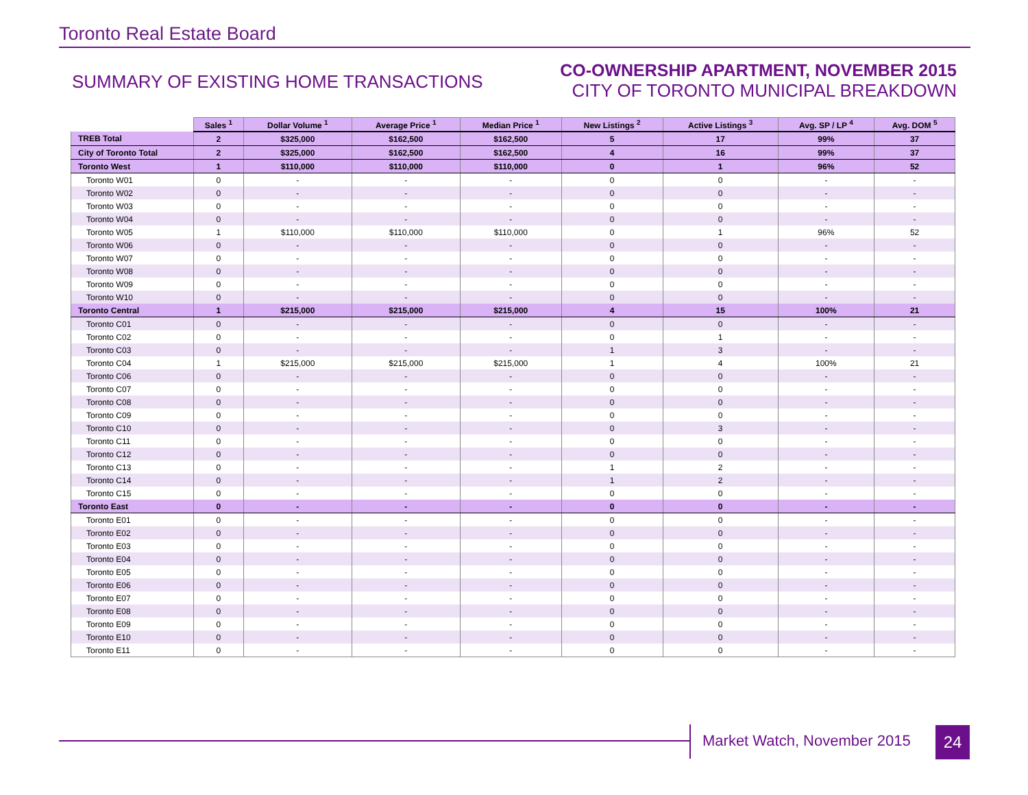Toronto Real Estate Board
SUMMARY OF EXISTING HOME TRANSACTIONS
CO-OWNERSHIP APARTMENT, NOVEMBER 2015
CITY OF TORONTO MUNICIPAL BREAKDOWN
| | Sales <sup>1</sup> | Dollar Volume <sup>1</sup> | Average Price <sup>1</sup> | Median Price <sup>1</sup> | New Listings <sup>2</sup> | Active Listings <sup>3</sup> | Avg. SP / LP <sup>4</sup> | Avg. DOM <sup>5</sup> |
| TREB Total | 2 | $325,000 | $162,500 | $162,500 | 5 | 17 | 99% | 37 |
| City of Toronto Total | 2 | $325,000 | $162,500 | $162,500 | 4 | 16 | 99% | 37 |
| Toronto West | 1 | $110,000 | $110,000 | $110,000 | 0 | 1 | 96% | 52 |
| Toronto W01 | 0 | - | - | - | 0 | 0 | - | - |
| Toronto W02 | 0 | - | - | - | 0 | 0 | - | - |
| Toronto W03 | 0 | - | - | - | 0 | 0 | - | - |
| Toronto W04 | 0 | - | - | - | 0 | 0 | - | - |
| Toronto W05 | 1 | $110,000 | $110,000 | $110,000 | 0 | 1 | 96% | 52 |
| Toronto W06 | 0 | - | - | - | 0 | 0 | - | - |
| Toronto W07 | 0 | - | - | - | 0 | 0 | - | - |
| Toronto W08 | 0 | - | - | - | 0 | 0 | - | - |
| Toronto W09 | 0 | - | - | - | 0 | 0 | - | - |
| Toronto W10 | 0 | - | - | - | 0 | 0 | - | - |
| Toronto Central | 1 | $215,000 | $215,000 | $215,000 | 4 | 15 | 100% | 21 |
| Toronto C01 | 0 | - | - | - | 0 | 0 | - | - |
| Toronto C02 | 0 | - | - | - | 0 | 1 | - | - |
| Toronto C03 | 0 | - | - | - | 1 | 3 | - | - |
| Toronto C04 | 1 | $215,000 | $215,000 | $215,000 | 1 | 4 | 100% | 21 |
| Toronto C06 | 0 | - | - | - | 0 | 0 | - | - |
| Toronto C07 | 0 | - | - | - | 0 | 0 | - | - |
| Toronto C08 | 0 | - | - | - | 0 | 0 | - | - |
| Toronto C09 | 0 | - | - | - | 0 | 0 | - | - |
| Toronto C10 | 0 | - | - | - | 0 | 3 | - | - |
| Toronto C11 | 0 | - | - | - | 0 | 0 | - | - |
| Toronto C12 | 0 | - | - | - | 0 | 0 | - | - |
| Toronto C13 | 0 | - | - | - | 1 | 2 | - | - |
| Toronto C14 | 0 | - | - | - | 1 | 2 | - | - |
| Toronto C15 | 0 | - | - | - | 0 | 0 | - | - |
| Toronto East | 0 | - | - | - | 0 | 0 | - | - |
| Toronto E01 | 0 | - | - | - | 0 | 0 | - | - |
| Toronto E02 | 0 | - | - | - | 0 | 0 | - | - |
| Toronto E03 | 0 | - | - | - | 0 | 0 | - | - |
| Toronto E04 | 0 | - | - | - | 0 | 0 | - | - |
| Toronto E05 | 0 | - | - | - | 0 | 0 | - | - |
| Toronto E06 | 0 | - | - | - | 0 | 0 | - | - |
| Toronto E07 | 0 | - | - | - | 0 | 0 | - | - |
| Toronto E08 | 0 | - | - | - | 0 | 0 | - | - |
| Toronto E09 | 0 | - | - | - | 0 | 0 | - | - |
| Toronto E10 | 0 | - | - | - | 0 | 0 | - | - |
| Toronto E11 | 0 | - | - | - | 0 | 0 | - | - |
Market Watch, November 2015 24